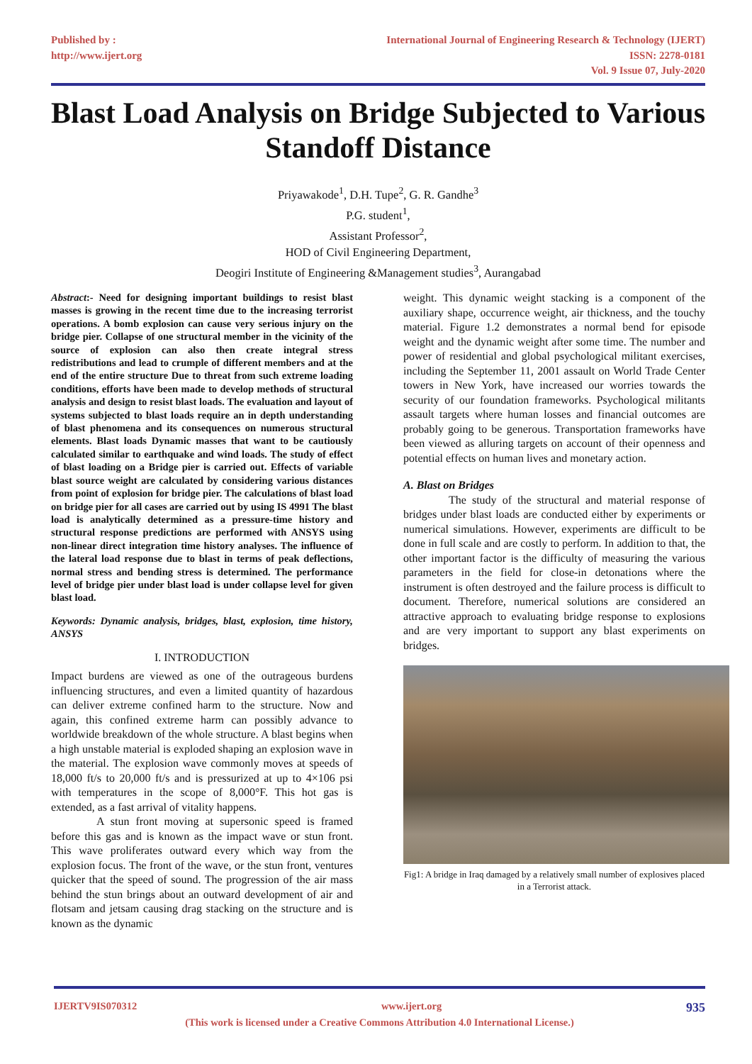Published by :
http://www.ijert.org
International Journal of Engineering Research & Technology (IJERT)
ISSN: 2278-0181
Vol. 9 Issue 07, July-2020
Blast Load Analysis on Bridge Subjected to Various Standoff Distance
Priyawakode<sup>1</sup>, D.H. Tupe<sup>2</sup>, G. R. Gandhe<sup>3</sup>
P.G. student<sup>1</sup>,
Assistant Professor<sup>2</sup>,
HOD of Civil Engineering Department,
Deogiri Institute of Engineering &Management studies<sup>3</sup>, Aurangabad
Abstract:- Need for designing important buildings to resist blast masses is growing in the recent time due to the increasing terrorist operations. A bomb explosion can cause very serious injury on the bridge pier. Collapse of one structural member in the vicinity of the source of explosion can also then create integral stress redistributions and lead to crumple of different members and at the end of the entire structure Due to threat from such extreme loading conditions, efforts have been made to develop methods of structural analysis and design to resist blast loads. The evaluation and layout of systems subjected to blast loads require an in depth understanding of blast phenomena and its consequences on numerous structural elements. Blast loads Dynamic masses that want to be cautiously calculated similar to earthquake and wind loads. The study of effect of blast loading on a Bridge pier is carried out. Effects of variable blast source weight are calculated by considering various distances from point of explosion for bridge pier. The calculations of blast load on bridge pier for all cases are carried out by using IS 4991 The blast load is analytically determined as a pressure-time history and structural response predictions are performed with ANSYS using non-linear direct integration time history analyses. The influence of the lateral load response due to blast in terms of peak deflections, normal stress and bending stress is determined. The performance level of bridge pier under blast load is under collapse level for given blast load.
Keywords: Dynamic analysis, bridges, blast, explosion, time history, ANSYS
I. INTRODUCTION
Impact burdens are viewed as one of the outrageous burdens influencing structures, and even a limited quantity of hazardous can deliver extreme confined harm to the structure. Now and again, this confined extreme harm can possibly advance to worldwide breakdown of the whole structure. A blast begins when a high unstable material is exploded shaping an explosion wave in the material. The explosion wave commonly moves at speeds of 18,000 ft/s to 20,000 ft/s and is pressurized at up to 4×106 psi with temperatures in the scope of 8,000°F. This hot gas is extended, as a fast arrival of vitality happens.
A stun front moving at supersonic speed is framed before this gas and is known as the impact wave or stun front. This wave proliferates outward every which way from the explosion focus. The front of the wave, or the stun front, ventures quicker that the speed of sound. The progression of the air mass behind the stun brings about an outward development of air and flotsam and jetsam causing drag stacking on the structure and is known as the dynamic
weight. This dynamic weight stacking is a component of the auxiliary shape, occurrence weight, air thickness, and the touchy material. Figure 1.2 demonstrates a normal bend for episode weight and the dynamic weight after some time. The number and power of residential and global psychological militant exercises, including the September 11, 2001 assault on World Trade Center towers in New York, have increased our worries towards the security of our foundation frameworks. Psychological militants assault targets where human losses and financial outcomes are probably going to be generous. Transportation frameworks have been viewed as alluring targets on account of their openness and potential effects on human lives and monetary action.
A. Blast on Bridges
The study of the structural and material response of bridges under blast loads are conducted either by experiments or numerical simulations. However, experiments are difficult to be done in full scale and are costly to perform. In addition to that, the other important factor is the difficulty of measuring the various parameters in the field for close-in detonations where the instrument is often destroyed and the failure process is difficult to document. Therefore, numerical solutions are considered an attractive approach to evaluating bridge response to explosions and are very important to support any blast experiments on bridges.
Fig1: A bridge in Iraq damaged by a relatively small number of explosives placed in a Terrorist attack.
IJERTV9IS070312 www.ijert.org 935
(This work is licensed under a Creative Commons Attribution 4.0 International License.)